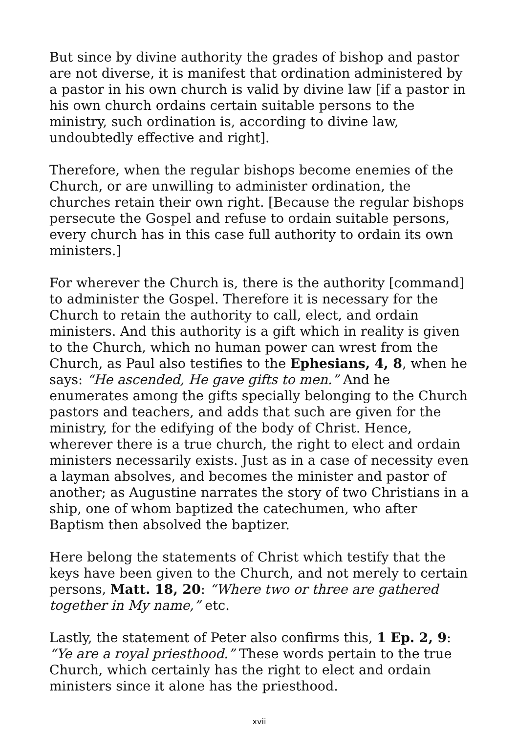But since by divine authority the grades of bishop and pastor are not diverse, it is manifest that ordination administered by a pastor in his own church is valid by divine law [if a pastor in his own church ordains certain suitable persons to the ministry, such ordination is, according to divine law, undoubtedly effective and right].
Therefore, when the regular bishops become enemies of the Church, or are unwilling to administer ordination, the churches retain their own right. [Because the regular bishops persecute the Gospel and refuse to ordain suitable persons, every church has in this case full authority to ordain its own ministers.]
For wherever the Church is, there is the authority [command] to administer the Gospel. Therefore it is necessary for the Church to retain the authority to call, elect, and ordain ministers. And this authority is a gift which in reality is given to the Church, which no human power can wrest from the Church, as Paul also testifies to the Ephesians, 4, 8, when he says: “He ascended, He gave gifts to men.” And he enumerates among the gifts specially belonging to the Church pastors and teachers, and adds that such are given for the ministry, for the edifying of the body of Christ. Hence, wherever there is a true church, the right to elect and ordain ministers necessarily exists. Just as in a case of necessity even a layman absolves, and becomes the minister and pastor of another; as Augustine narrates the story of two Christians in a ship, one of whom baptized the catechumen, who after Baptism then absolved the baptizer.
Here belong the statements of Christ which testify that the keys have been given to the Church, and not merely to certain persons, Matt. 18, 20: “Where two or three are gathered together in My name,” etc.
Lastly, the statement of Peter also confirms this, 1 Ep. 2, 9: “Ye are a royal priesthood.” These words pertain to the true Church, which certainly has the right to elect and ordain ministers since it alone has the priesthood.
xvii